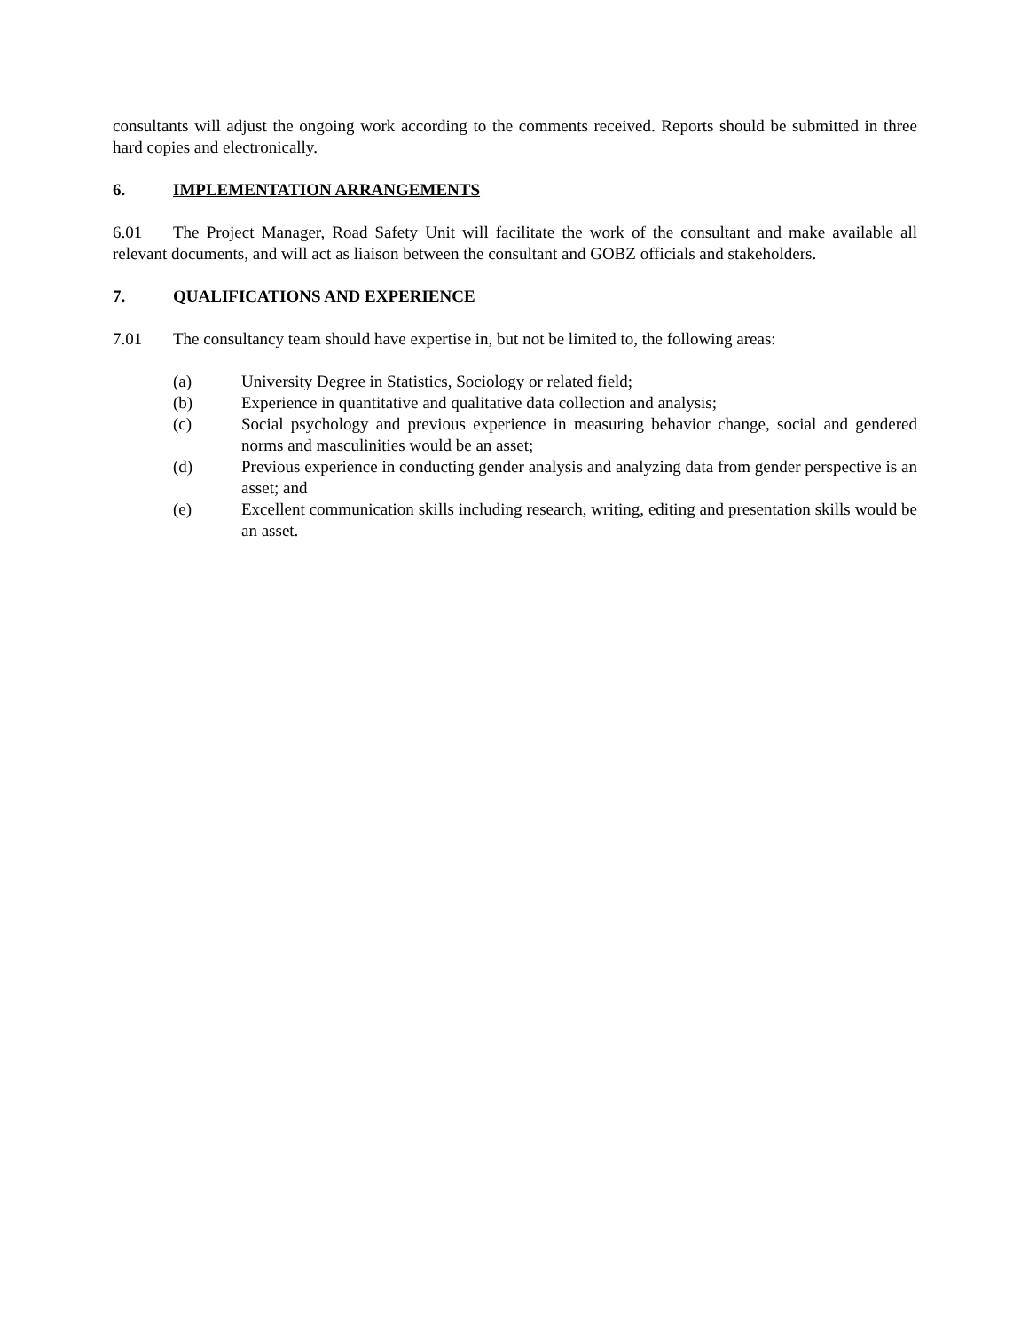consultants will adjust the ongoing work according to the comments received. Reports should be submitted in three hard copies and electronically.
6. IMPLEMENTATION ARRANGEMENTS
6.01 The Project Manager, Road Safety Unit will facilitate the work of the consultant and make available all relevant documents, and will act as liaison between the consultant and GOBZ officials and stakeholders.
7. QUALIFICATIONS AND EXPERIENCE
7.01 The consultancy team should have expertise in, but not be limited to, the following areas:
(a) University Degree in Statistics, Sociology or related field;
(b) Experience in quantitative and qualitative data collection and analysis;
(c) Social psychology and previous experience in measuring behavior change, social and gendered norms and masculinities would be an asset;
(d) Previous experience in conducting gender analysis and analyzing data from gender perspective is an asset; and
(e) Excellent communication skills including research, writing, editing and presentation skills would be an asset.